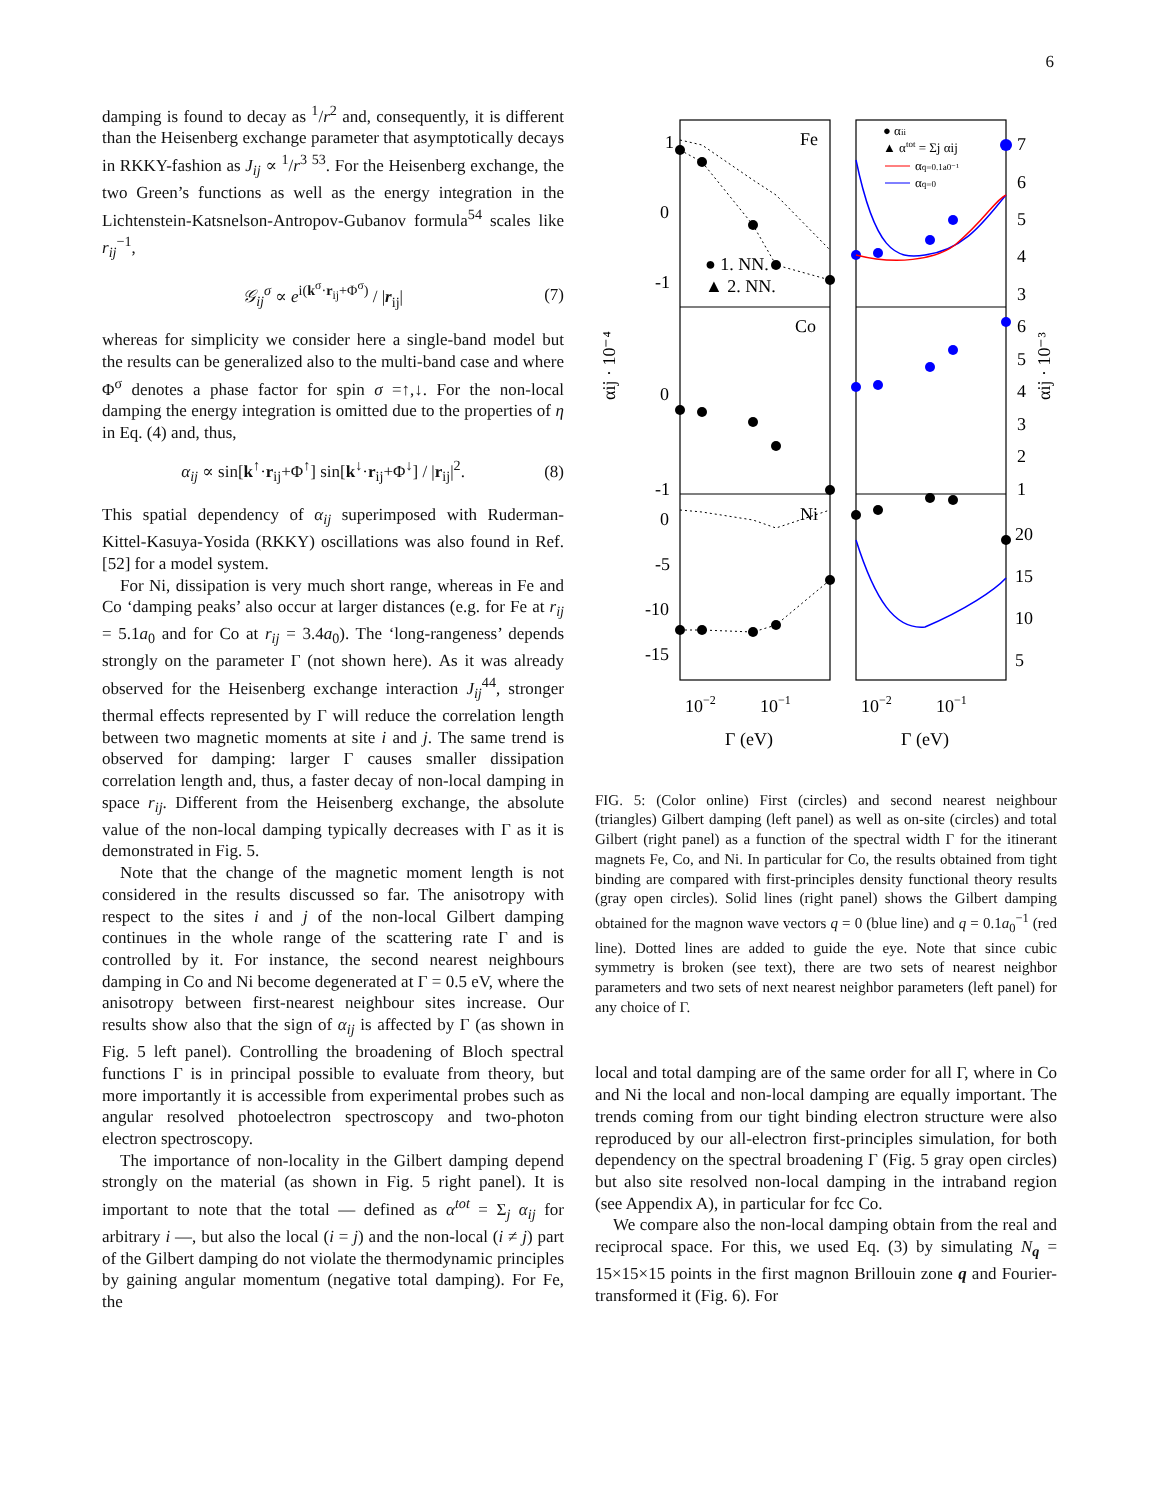6
damping is found to decay as <sup>1</sup>/r<sup>2</sup> and, consequently, it is different than the Heisenberg exchange parameter that asymptotically decays in RKKY-fashion as J<sub>ij</sub> ∝ <sup>1</sup>/r<sup>3</sup> <sup>53</sup>. For the Heisenberg exchange, the two Green’s functions as well as the energy integration in the Lichtenstein-Katsnelson-Antropov-Gubanov formula<sup>54</sup> scales like r<sub>ij</sub><sup>−1</sup>,
𝒢<sub>ij</sub><sup>σ</sup> ∝ e<sup>i(k<sup>σ</sup>·r<sub>ij</sub>+Φ<sup>σ</sup>)</sup> / |r<sub>ij</sub>| (7)
whereas for simplicity we consider here a single-band model but the results can be generalized also to the multi-band case and where Φ<sup>σ</sup> denotes a phase factor for spin σ =↑,↓. For the non-local damping the energy integration is omitted due to the properties of η in Eq. (4) and, thus,
α<sub>ij</sub> ∝ sin[k<sup>↑</sup>·r<sub>ij</sub>+Φ<sup>↑</sup>] sin[k<sup>↓</sup>·r<sub>ij</sub>+Φ<sup>↓</sup>] / |r<sub>ij</sub>|<sup>2</sup>. (8)
This spatial dependency of α<sub>ij</sub> superimposed with Ruderman-Kittel-Kasuya-Yosida (RKKY) oscillations was also found in Ref. [52] for a model system.
For Ni, dissipation is very much short range, whereas in Fe and Co ‘damping peaks’ also occur at larger distances (e.g. for Fe at r<sub>ij</sub> = 5.1a<sub>0</sub> and for Co at r<sub>ij</sub> = 3.4a<sub>0</sub>). The ‘long-rangeness’ depends strongly on the parameter Γ (not shown here). As it was already observed for the Heisenberg exchange interaction J<sub>ij</sub><sup>44</sup>, stronger thermal effects represented by Γ will reduce the correlation length between two magnetic moments at site i and j. The same trend is observed for damping: larger Γ causes smaller dissipation correlation length and, thus, a faster decay of non-local damping in space r<sub>ij</sub>. Different from the Heisenberg exchange, the absolute value of the non-local damping typically decreases with Γ as it is demonstrated in Fig. 5.
Note that the change of the magnetic moment length is not considered in the results discussed so far. The anisotropy with respect to the sites i and j of the non-local Gilbert damping continues in the whole range of the scattering rate Γ and is controlled by it. For instance, the second nearest neighbours damping in Co and Ni become degenerated at Γ = 0.5 eV, where the anisotropy between first-nearest neighbour sites increase. Our results show also that the sign of α<sub>ij</sub> is affected by Γ (as shown in Fig. 5 left panel). Controlling the broadening of Bloch spectral functions Γ is in principal possible to evaluate from theory, but more importantly it is accessible from experimental probes such as angular resolved photoelectron spectroscopy and two-photon electron spectroscopy.
The importance of non-locality in the Gilbert damping depend strongly on the material (as shown in Fig. 5 right panel). It is important to note that the total — defined as α<sup>tot</sup> = Σ<sub>j</sub> α<sub>ij</sub> for arbitrary i —, but also the local (i = j) and the non-local (i ≠ j) part of the Gilbert damping do not violate the thermodynamic principles by gaining angular momentum (negative total damping). For Fe, the
Fe
Co
Ni
1
0
-1
0
-1
0
-5
-10
-15
7
6
5
4
3
6
5
4
3
2
1
20
15
10
5
10−2
10−1
10−2
10−1
Γ (eV)
Γ (eV)
● 1. NN.
▲ 2. NN.
αij · 10⁻⁴
αij · 10⁻³
● αii
▲ αtot = Σj αij
αq=0.1a0⁻¹
αq=0
FIG. 5: (Color online) First (circles) and second nearest neighbour (triangles) Gilbert damping (left panel) as well as on-site (circles) and total Gilbert (right panel) as a function of the spectral width Γ for the itinerant magnets Fe, Co, and Ni. In particular for Co, the results obtained from tight binding are compared with first-principles density functional theory results (gray open circles). Solid lines (right panel) shows the Gilbert damping obtained for the magnon wave vectors q = 0 (blue line) and q = 0.1a<sub>0</sub><sup>−1</sup> (red line). Dotted lines are added to guide the eye. Note that since cubic symmetry is broken (see text), there are two sets of nearest neighbor parameters and two sets of next nearest neighbor parameters (left panel) for any choice of Γ.
local and total damping are of the same order for all Γ, where in Co and Ni the local and non-local damping are equally important. The trends coming from our tight binding electron structure were also reproduced by our all-electron first-principles simulation, for both dependency on the spectral broadening Γ (Fig. 5 gray open circles) but also site resolved non-local damping in the intraband region (see Appendix A), in particular for fcc Co.
We compare also the non-local damping obtain from the real and reciprocal space. For this, we used Eq. (3) by simulating N<sub>q</sub> = 15×15×15 points in the first magnon Brillouin zone q and Fourier-transformed it (Fig. 6). For